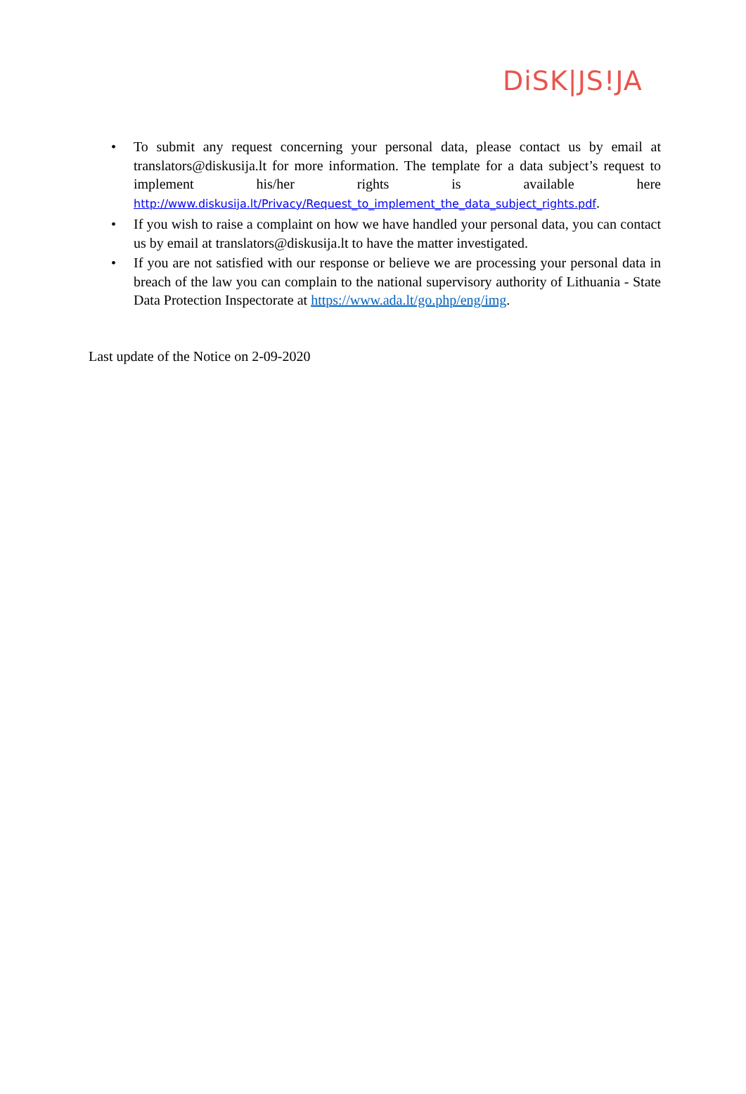DiSK|JS!JA
• To submit any request concerning your personal data, please contact us by email at translators@diskusija.lt for more information. The template for a data subject’s request to implement his/her rights is available here http://www.diskusija.lt/Privacy/Request_to_implement_the_data_subject_rights.pdf.
• If you wish to raise a complaint on how we have handled your personal data, you can contact us by email at translators@diskusija.lt to have the matter investigated.
• If you are not satisfied with our response or believe we are processing your personal data in breach of the law you can complain to the national supervisory authority of Lithuania - State Data Protection Inspectorate at https://www.ada.lt/go.php/eng/img.
Last update of the Notice on 2-09-2020